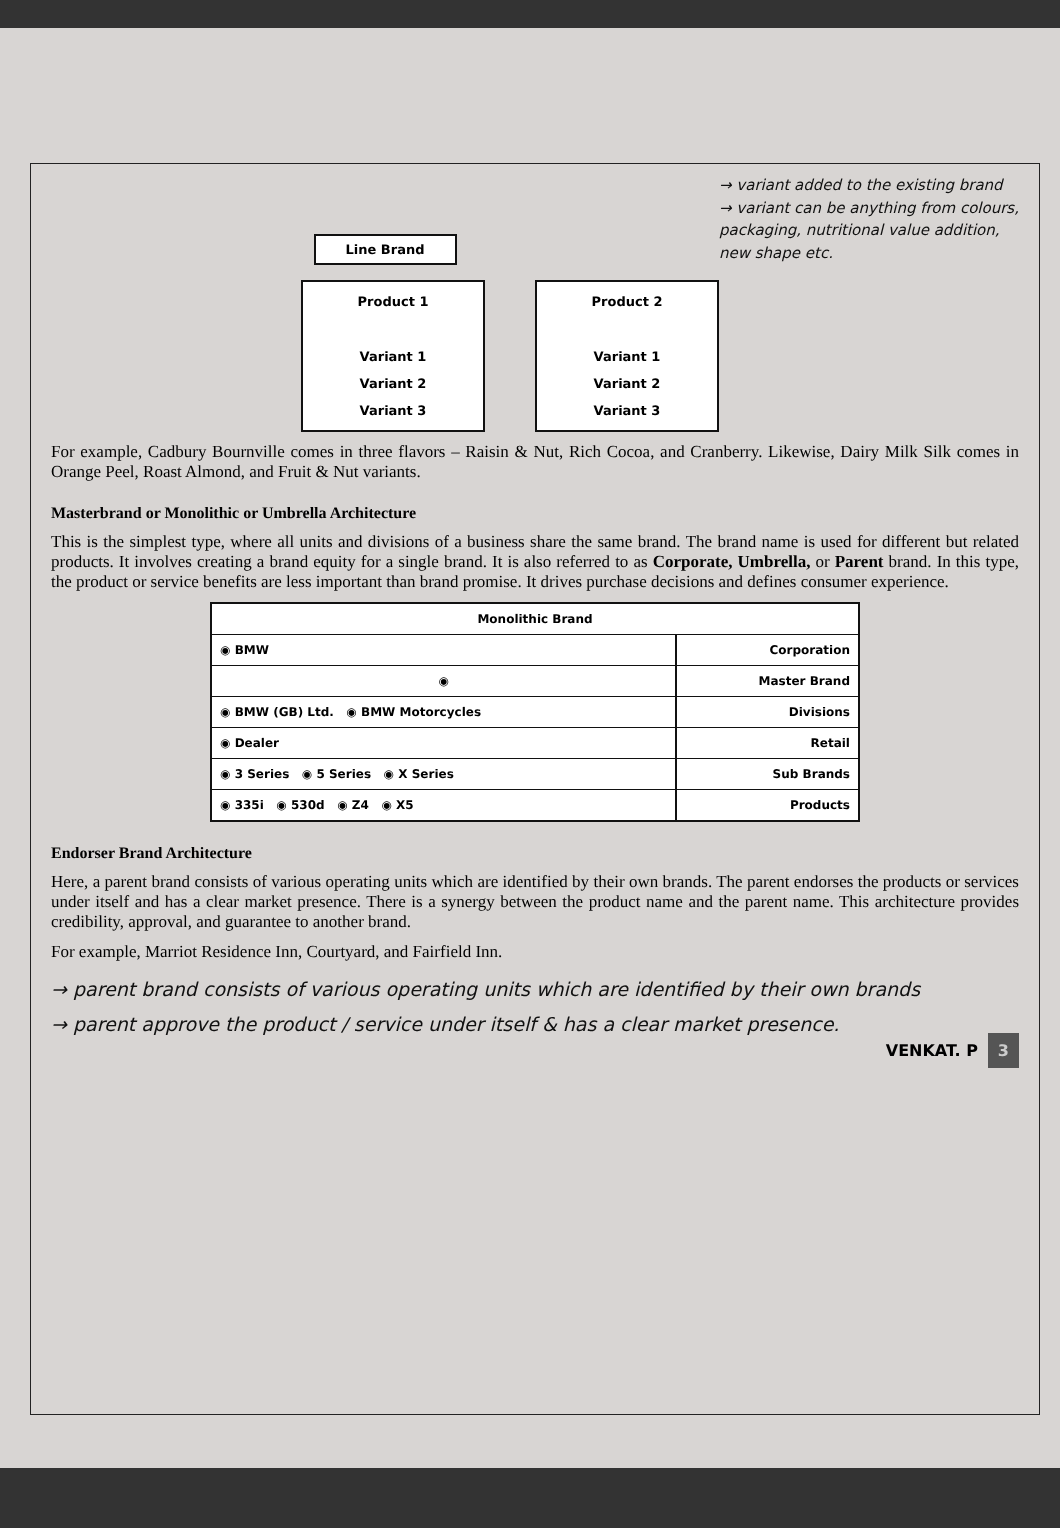→ variant added to the existing brand
→ variant can be anything from colours, packaging, nutritional value addition, new shape etc.
Line Brand
Product 1
Variant 1
Variant 2
Variant 3
Product 2
Variant 1
Variant 2
Variant 3
For example, Cadbury Bournville comes in three flavors – Raisin & Nut, Rich Cocoa, and Cranberry. Likewise, Dairy Milk Silk comes in Orange Peel, Roast Almond, and Fruit & Nut variants.
Masterbrand or Monolithic or Umbrella Architecture
This is the simplest type, where all units and divisions of a business share the same brand. The brand name is used for different but related products. It involves creating a brand equity for a single brand. It is also referred to as Corporate, Umbrella, or Parent brand. In this type, the product or service benefits are less important than brand promise. It drives purchase decisions and defines consumer experience.
| Monolithic Brand | |
| --- | --- |
| ◉ BMW | Corporation |
| ◉ | Master Brand |
| ◉ BMW (GB) Ltd. ◉ BMW Motorcycles | Divisions |
| ◉ Dealer | Retail |
| ◉ 3 Series ◉ 5 Series ◉ X Series | Sub Brands |
| ◉ 335i ◉ 530d ◉ Z4 ◉ X5 | Products |
Endorser Brand Architecture
Here, a parent brand consists of various operating units which are identified by their own brands. The parent endorses the products or services under itself and has a clear market presence. There is a synergy between the product name and the parent name. This architecture provides credibility, approval, and guarantee to another brand.
For example, Marriot Residence Inn, Courtyard, and Fairfield Inn.
→ parent brand consists of various operating units which are identified by their own brands
→ parent approve the product / service under itself & has a clear market presence.
VENKAT. P 3